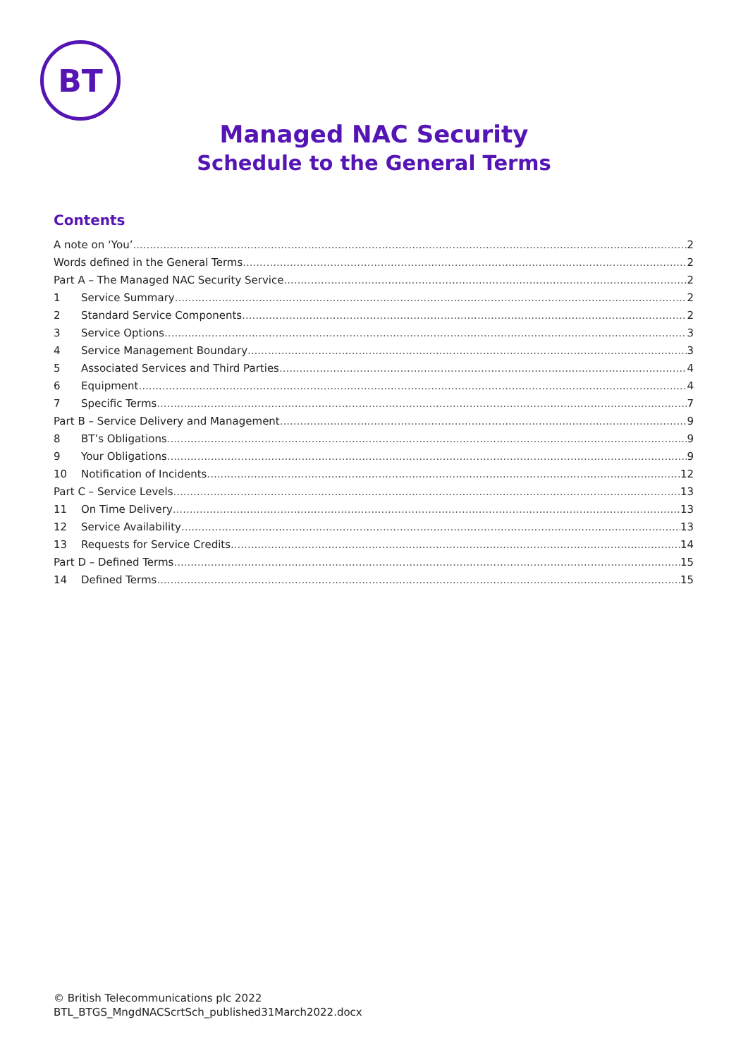BT
Managed NAC Security
Schedule to the General Terms
Contents
A note on ‘You’ 2
Words defined in the General Terms 2
Part A – The Managed NAC Security Service 2
1 Service Summary 2
2 Standard Service Components 2
3 Service Options 3
4 Service Management Boundary 3
5 Associated Services and Third Parties 4
6 Equipment 4
7 Specific Terms 7
Part B – Service Delivery and Management 9
8 BT’s Obligations 9
9 Your Obligations 9
10 Notification of Incidents 12
Part C – Service Levels 13
11 On Time Delivery 13
12 Service Availability 13
13 Requests for Service Credits 14
Part D – Defined Terms 15
14 Defined Terms 15
© British Telecommunications plc 2022
BTL_BTGS_MngdNACScrtSch_published31March2022.docx